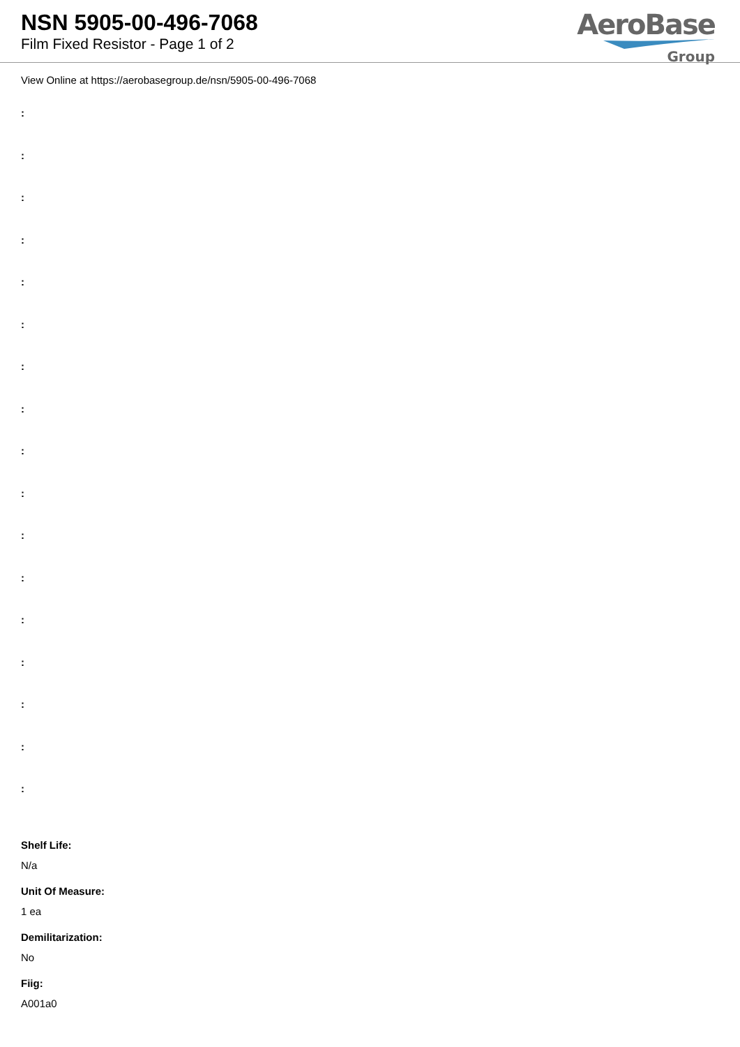NSN 5905-00-496-7068
Film Fixed Resistor - Page 1 of 2
AeroBase
Group
View Online at https://aerobasegroup.de/nsn/5905-00-496-7068
:
:
:
:
:
:
:
:
:
:
:
:
:
:
:
:
:
Shelf Life:
N/a
Unit Of Measure:
1 ea
Demilitarization:
No
Fiig:
A001a0